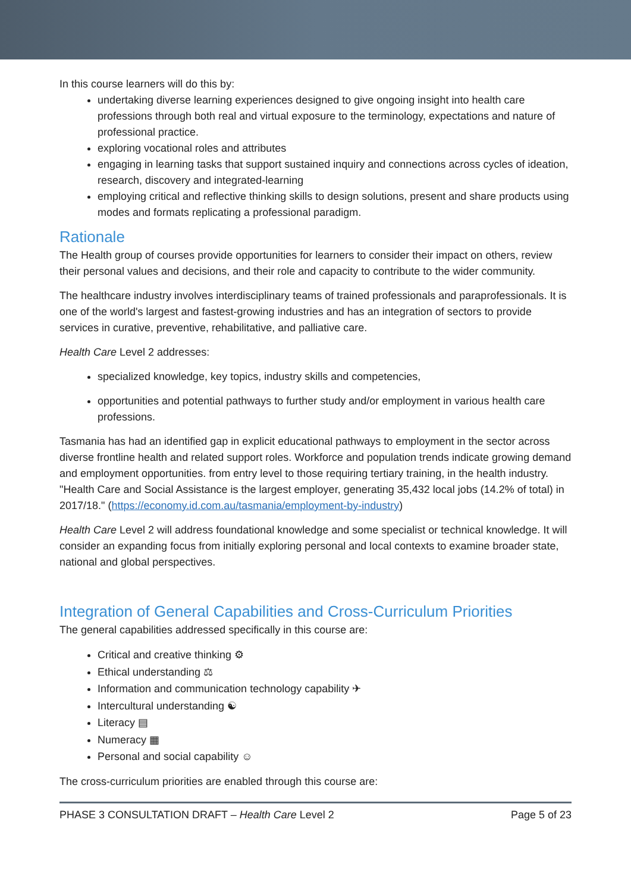In this course learners will do this by:
undertaking diverse learning experiences designed to give ongoing insight into health care professions through both real and virtual exposure to the terminology, expectations and nature of professional practice.
exploring vocational roles and attributes
engaging in learning tasks that support sustained inquiry and connections across cycles of ideation, research, discovery and integrated-learning
employing critical and reflective thinking skills to design solutions, present and share products using modes and formats replicating a professional paradigm.
Rationale
The Health group of courses provide opportunities for learners to consider their impact on others, review their personal values and decisions, and their role and capacity to contribute to the wider community.
The healthcare industry involves interdisciplinary teams of trained professionals and paraprofessionals. It is one of the world's largest and fastest-growing industries and has an integration of sectors to provide services in curative, preventive, rehabilitative, and palliative care.
Health Care Level 2 addresses:
specialized knowledge, key topics, industry skills and competencies,
opportunities and potential pathways to further study and/or employment in various health care professions.
Tasmania has had an identified gap in explicit educational pathways to employment in the sector across diverse frontline health and related support roles. Workforce and population trends indicate growing demand and employment opportunities. from entry level to those requiring tertiary training, in the health industry. "Health Care and Social Assistance is the largest employer, generating 35,432 local jobs (14.2% of total) in 2017/18." (https://economy.id.com.au/tasmania/employment-by-industry)
Health Care Level 2 will address foundational knowledge and some specialist or technical knowledge. It will consider an expanding focus from initially exploring personal and local contexts to examine broader state, national and global perspectives.
Integration of General Capabilities and Cross-Curriculum Priorities
The general capabilities addressed specifically in this course are:
Critical and creative thinking ⚙
Ethical understanding ⚖
Information and communication technology capability ✈
Intercultural understanding ☯
Literacy ▤
Numeracy ▦
Personal and social capability ☺
The cross-curriculum priorities are enabled through this course are:
PHASE 3 CONSULTATION DRAFT – Health Care Level 2 Page 5 of 23